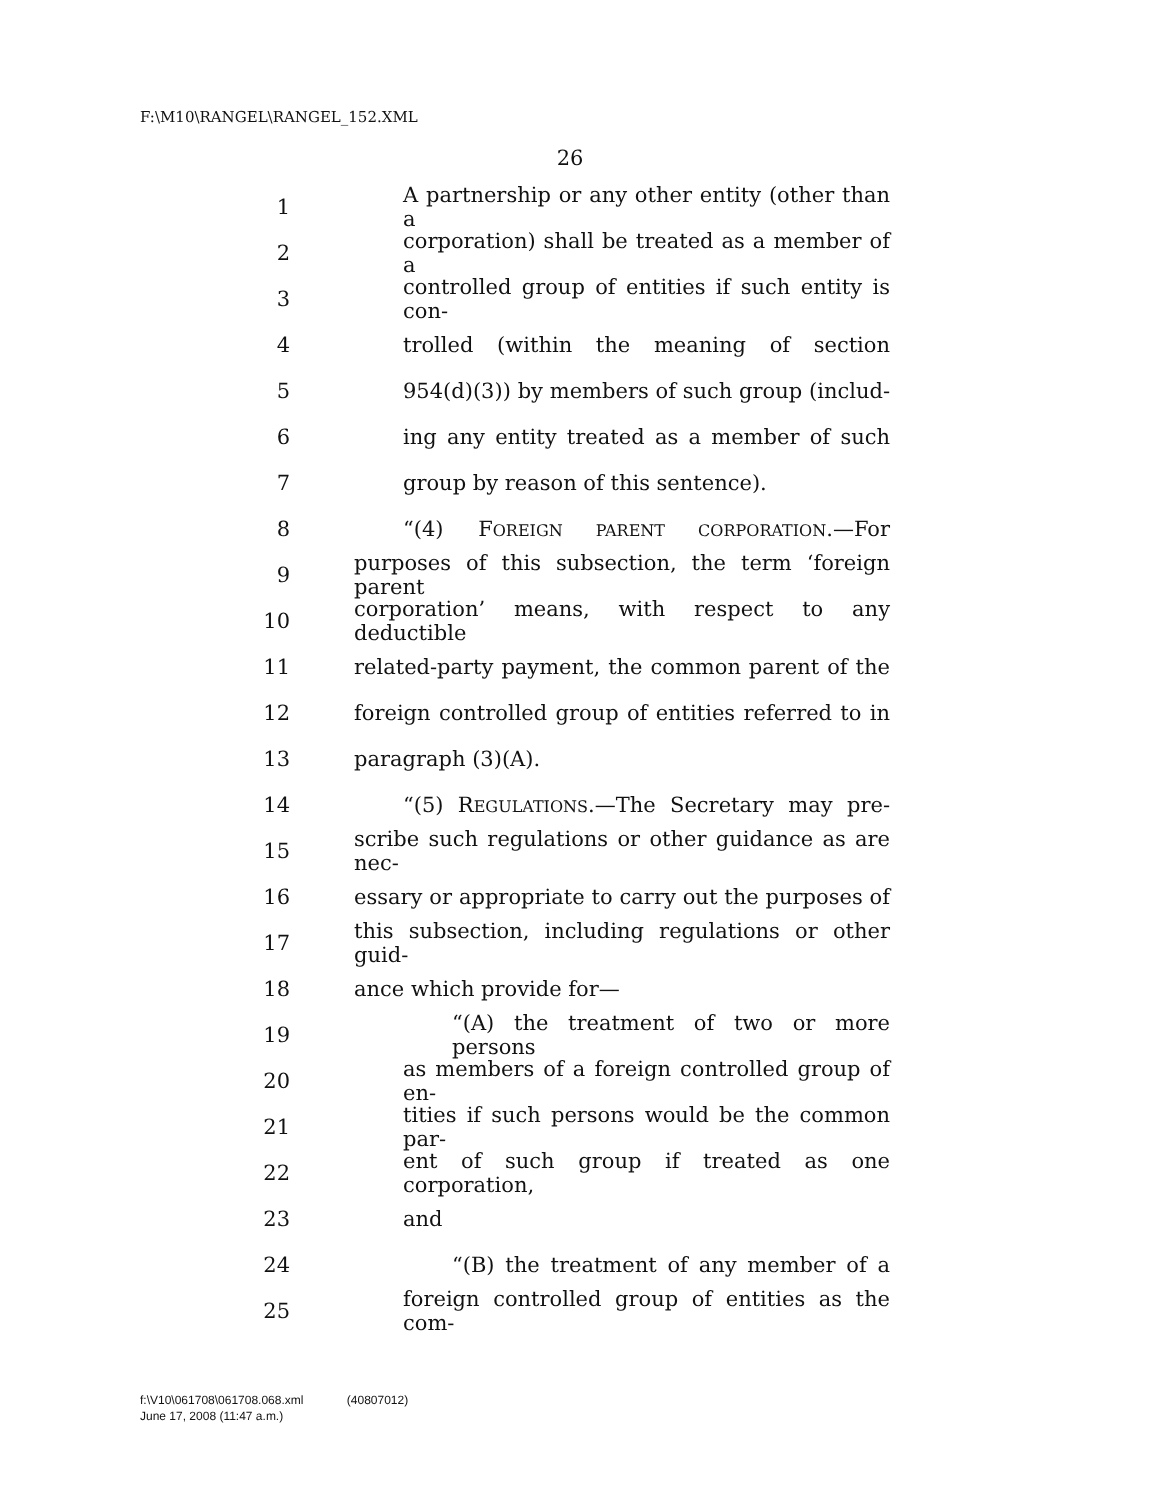F:\M10\RANGEL\RANGEL_152.XML
26
1
A partnership or any other entity (other than a
2
corporation) shall be treated as a member of a
3
controlled group of entities if such entity is con-
4
trolled (within the meaning of section
5
954(d)(3)) by members of such group (includ-
6
ing any entity treated as a member of such
7
group by reason of this sentence).
8
“(4) FOREIGN PARENT CORPORATION.—For
9
purposes of this subsection, the term ‘foreign parent
10
corporation’ means, with respect to any deductible
11
related-party payment, the common parent of the
12
foreign controlled group of entities referred to in
13 paragraph (3)(A).
14
“(5) REGULATIONS.—The Secretary may pre-
15
scribe such regulations or other guidance as are nec-
16
essary or appropriate to carry out the purposes of
17
this subsection, including regulations or other guid-
18 ance which provide for—
19
“(A) the treatment of two or more persons
20
as members of a foreign controlled group of en-
21
tities if such persons would be the common par-
22
ent of such group if treated as one corporation,
23 and
24
“(B) the treatment of any member of a
25
foreign controlled group of entities as the com-
f:\V10\061708\061708.068.xml (40807012)
June 17, 2008 (11:47 a.m.)